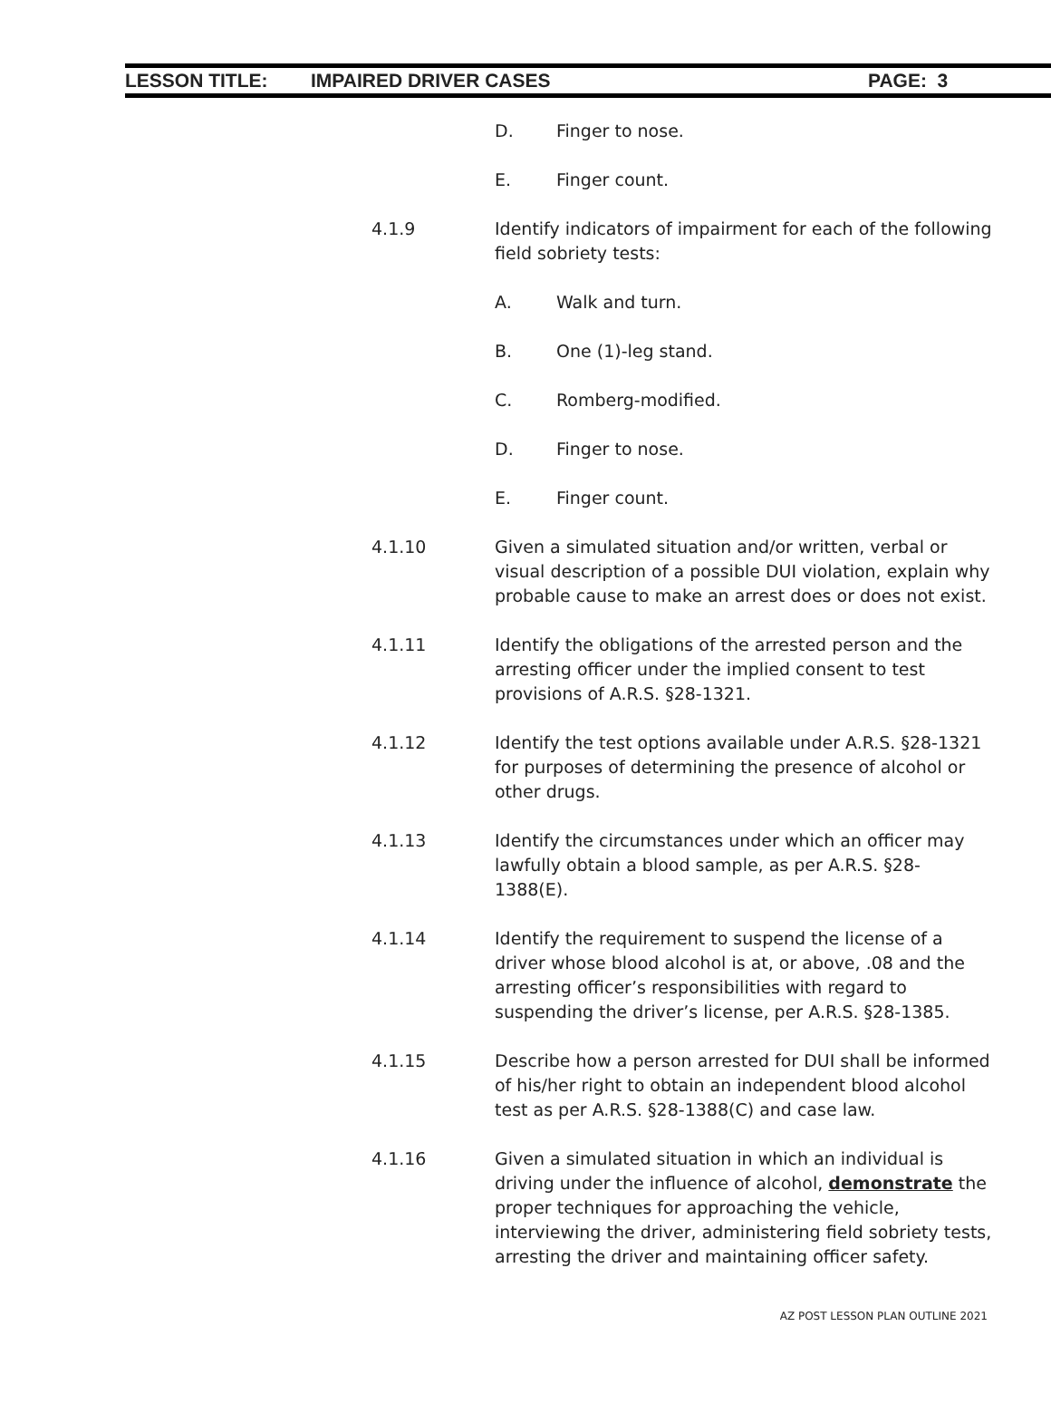LESSON TITLE: IMPAIRED DRIVER CASES PAGE: 3
D. Finger to nose.
E. Finger count.
4.1.9 Identify indicators of impairment for each of the following field sobriety tests:
A. Walk and turn.
B. One (1)-leg stand.
C. Romberg-modified.
D. Finger to nose.
E. Finger count.
4.1.10 Given a simulated situation and/or written, verbal or visual description of a possible DUI violation, explain why probable cause to make an arrest does or does not exist.
4.1.11 Identify the obligations of the arrested person and the arresting officer under the implied consent to test provisions of A.R.S. §28-1321.
4.1.12 Identify the test options available under A.R.S. §28-1321 for purposes of determining the presence of alcohol or other drugs.
4.1.13 Identify the circumstances under which an officer may lawfully obtain a blood sample, as per A.R.S. §28-1388(E).
4.1.14 Identify the requirement to suspend the license of a driver whose blood alcohol is at, or above, .08 and the arresting officer’s responsibilities with regard to suspending the driver’s license, per A.R.S. §28-1385.
4.1.15 Describe how a person arrested for DUI shall be informed of his/her right to obtain an independent blood alcohol test as per A.R.S. §28-1388(C) and case law.
4.1.16 Given a simulated situation in which an individual is driving under the influence of alcohol, demonstrate the proper techniques for approaching the vehicle, interviewing the driver, administering field sobriety tests, arresting the driver and maintaining officer safety.
AZ POST LESSON PLAN OUTLINE 2021